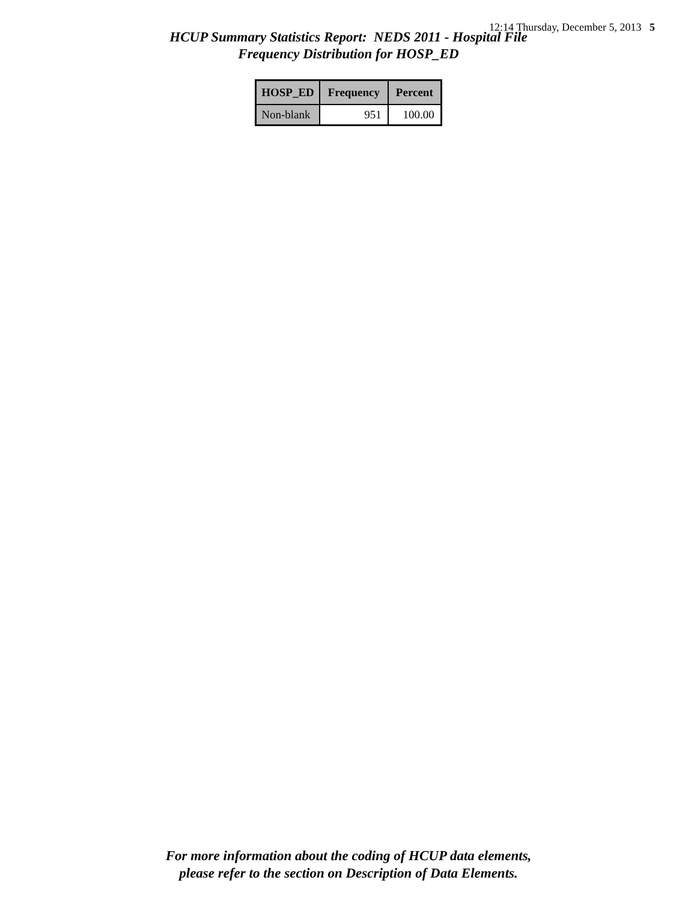12:14 Thursday, December 5, 2013 5
HCUP Summary Statistics Report: NEDS 2011 - Hospital File
Frequency Distribution for HOSP_ED
| HOSP_ED | Frequency | Percent |
| --- | --- | --- |
| Non-blank | 951 | 100.00 |
For more information about the coding of HCUP data elements,
please refer to the section on Description of Data Elements.